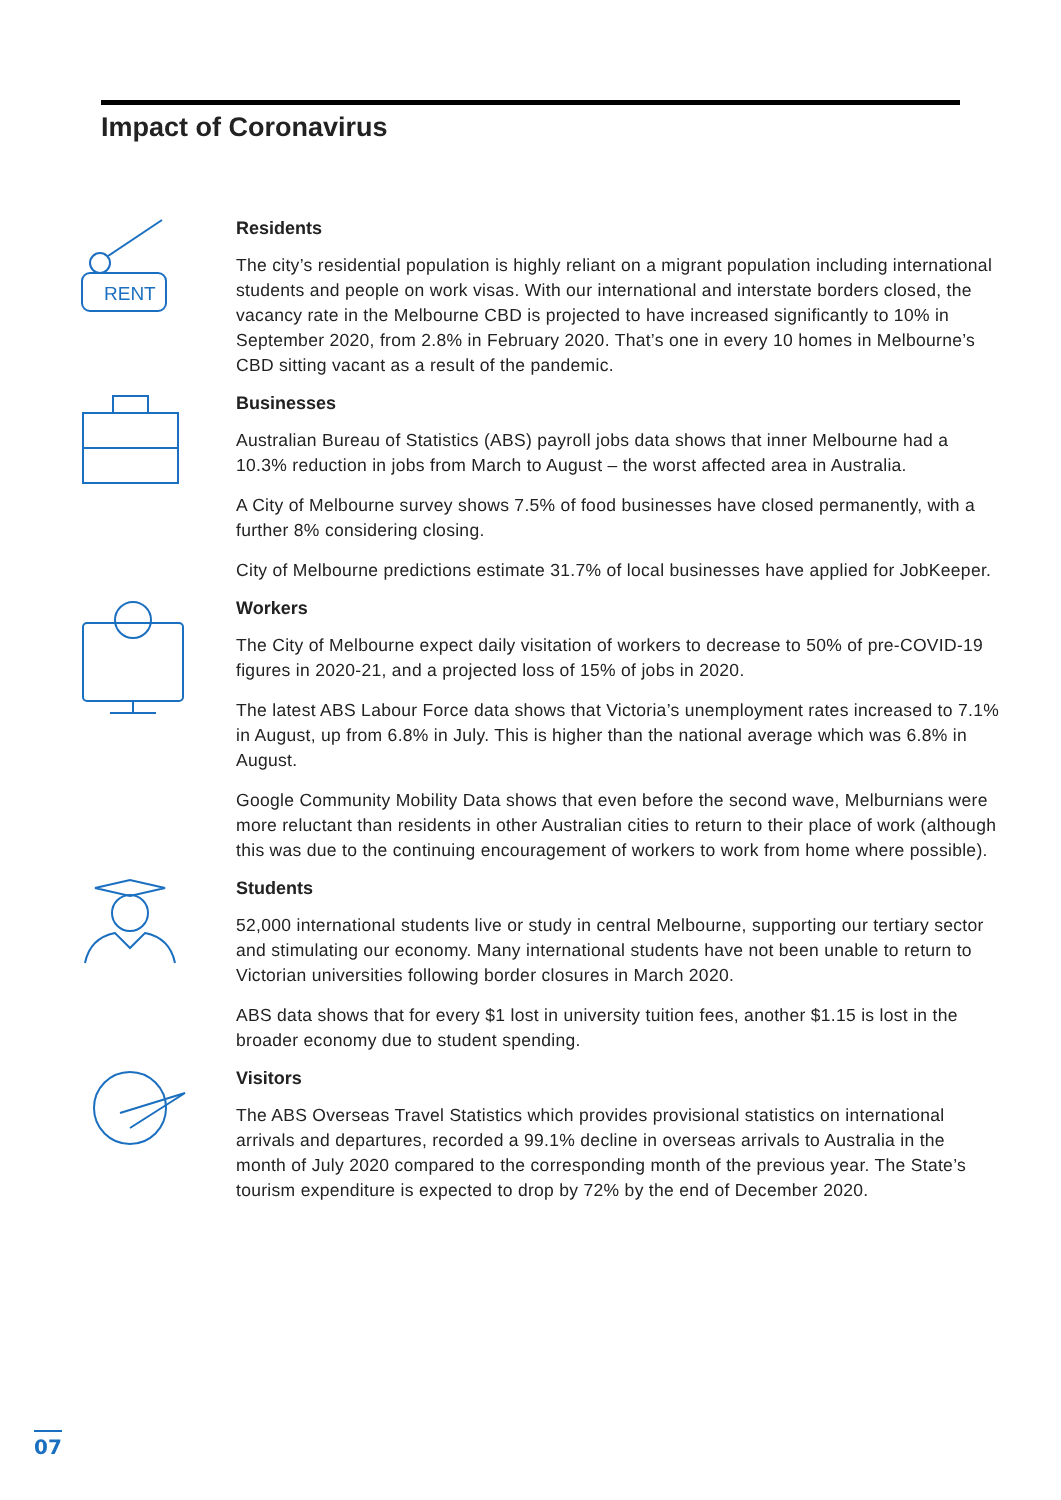Impact of Coronavirus
RENT
Residents
The city’s residential population is highly reliant on a migrant population including international students and people on work visas. With our international and interstate borders closed, the vacancy rate in the Melbourne CBD is projected to have increased significantly to 10% in September 2020, from 2.8% in February 2020. That’s one in every 10 homes in Melbourne’s CBD sitting vacant as a result of the pandemic.
Businesses
Australian Bureau of Statistics (ABS) payroll jobs data shows that inner Melbourne had a 10.3% reduction in jobs from March to August – the worst affected area in Australia.
A City of Melbourne survey shows 7.5% of food businesses have closed permanently, with a further 8% considering closing.
City of Melbourne predictions estimate 31.7% of local businesses have applied for JobKeeper.
Workers
The City of Melbourne expect daily visitation of workers to decrease to 50% of pre-COVID-19 figures in 2020-21, and a projected loss of 15% of jobs in 2020.
The latest ABS Labour Force data shows that Victoria’s unemployment rates increased to 7.1% in August, up from 6.8% in July. This is higher than the national average which was 6.8% in August.
Google Community Mobility Data shows that even before the second wave, Melburnians were more reluctant than residents in other Australian cities to return to their place of work (although this was due to the continuing encouragement of workers to work from home where possible).
Students
52,000 international students live or study in central Melbourne, supporting our tertiary sector and stimulating our economy. Many international students have not been unable to return to Victorian universities following border closures in March 2020.
ABS data shows that for every $1 lost in university tuition fees, another $1.15 is lost in the broader economy due to student spending.
Visitors
The ABS Overseas Travel Statistics which provides provisional statistics on international arrivals and departures, recorded a 99.1% decline in overseas arrivals to Australia in the month of July 2020 compared to the corresponding month of the previous year. The State’s tourism expenditure is expected to drop by 72% by the end of December 2020.
07